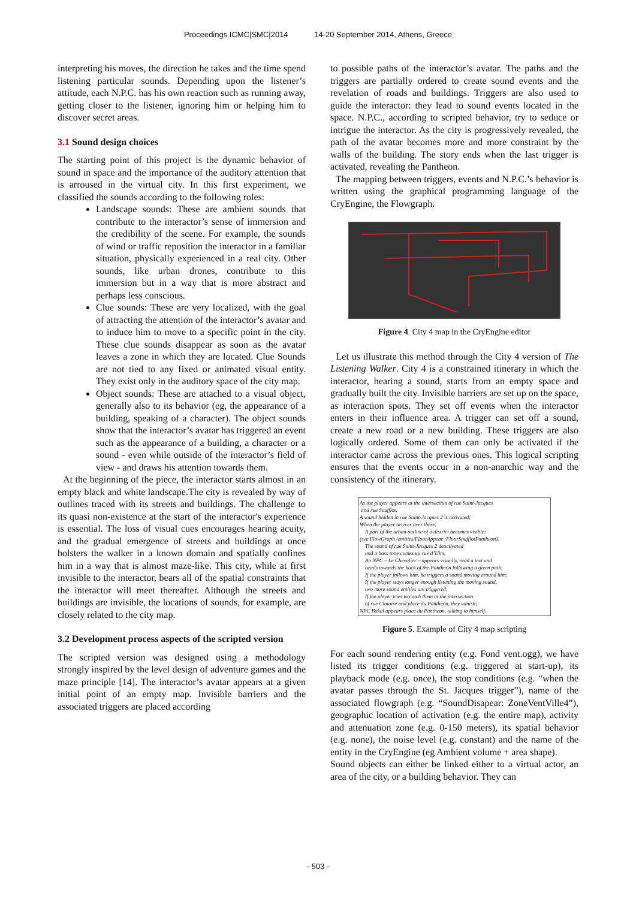Proceedings ICMC|SMC|2014 14-20 September 2014, Athens, Greece
interpreting his moves, the direction he takes and the time spend listening particular sounds. Depending upon the listener’s attitude, each N.P.C. has his own reaction such as running away, getting closer to the listener, ignoring him or helping him to discover secret areas.
3.1 Sound design choices
The starting point of this project is the dynamic behavior of sound in space and the importance of the auditory attention that is arroused in the virtual city. In this first experiment, we classified the sounds according to the following roles:
Landscape sounds: These are ambient sounds that contribute to the interactor’s sense of immersion and the credibility of the scene. For example, the sounds of wind or traffic reposition the interactor in a familiar situation, physically experienced in a real city. Other sounds, like urban drones, contribute to this immersion but in a way that is more abstract and perhaps less conscious.
Clue sounds: These are very localized, with the goal of attracting the attention of the interactor’s avatar and to induce him to move to a specific point in the city. These clue sounds disappear as soon as the avatar leaves a zone in which they are located. Clue Sounds are not tied to any fixed or animated visual entity. They exist only in the auditory space of the city map.
Object sounds: These are attached to a visual object, generally also to its behavior (eg, the appearance of a building, speaking of a character). The object sounds show that the interactor’s avatar has triggered an event such as the appearance of a building, a character or a sound - even while outside of the interactor’s field of view - and draws his attention towards them.
At the beginning of the piece, the interactor starts almost in an empty black and white landscape.The city is revealed by way of outlines traced with its streets and buildings. The challenge to its quasi non-existence at the start of the interactor's experience is essential. The loss of visual cues encourages hearing acuity, and the gradual emergence of streets and buildings at once bolsters the walker in a known domain and spatially confines him in a way that is almost maze-like. This city, while at first invisible to the interactor, bears all of the spatial constraints that the interactor will meet thereafter. Although the streets and buildings are invisible, the locations of sounds, for example, are closely related to the city map.
3.2 Development process aspects of the scripted version
The scripted version was designed using a methodology strongly inspired by the level design of adventure games and the maze principle [14]. The interactor’s avatar appears at a given initial point of an empty map. Invisible barriers and the associated triggers are placed according
to possible paths of the interactor’s avatar. The paths and the triggers are partially ordered to create sound events and the revelation of roads and buildings. Triggers are also used to guide the interactor: they lead to sound events located in the space. N.P.C., according to scripted behavior, try to seduce or intrigue the interactor. As the city is progressively revealed, the path of the avatar becomes more and more constraint by the walls of the building. The story ends when the last trigger is activated, revealing the Pantheon.
The mapping between triggers, events and N.P.C.’s behavior is written using the graphical programming language of the CryEngine, the Flowgraph.
Figure 4. City 4 map in the CryEngine editor
Let us illustrate this method through the City 4 version of The Listening Walker. City 4 is a constrained itinerary in which the interactor, hearing a sound, starts from an empty space and gradually built the city. Invisible barriers are set up on the space, as interaction spots. They set off events when the interactor enters in their influence area. A trigger can set off a sound, create a new road or a new building. These triggers are also logically ordered. Some of them can only be activated if the interactor came across the previous ones. This logical scripting ensures that the events occur in a non-anarchic way and the consistency of the itinerary.
As the player appears at the intersection of rue Saint-Jacques
and rue Soufflot,
A sound hidden in rue Saint-Jacques 2 is activated;
When the player arrives over there,
A part of the urban outline of a district becomes visible;
(see FlowGraph /entities/FloorAppear ;FloorSoufflotPantheon).
The sound of rue Saint-Jacques 2 deactivated
and a bass tone comes up rue d’Ulm;
An NPC – Le Chevalier – appears visually, read a text and
heads towards the back of the Pantheon following a given path;
If the player follows him, he triggers a sound moving around him;
If the player stays longer enough listening the moving sound,
two more sound entities are triggered;
If the player tries to catch them at the intersection
of rue Clotaire and place du Pantheon, they vanish;
NPC Bakal appears place du Pantheon, talking to himself.
Figure 5. Example of City 4 map scripting
For each sound rendering entity (e.g. Fond vent.ogg), we have listed its trigger conditions (e.g. triggered at start-up), its playback mode (e.g. once), the stop conditions (e.g. “when the avatar passes through the St. Jacques trigger”), name of the associated flowgraph (e.g. “SoundDisapear: ZoneVentVille4”), geographic location of activation (e.g. the entire map), activity and attenuation zone (e.g. 0-150 meters), its spatial behavior (e.g. none), the noise level (e.g. constant) and the name of the entity in the CryEngine (eg Ambient volume + area shape).
Sound objects can either be linked either to a virtual actor, an area of the city, or a building behavior. They can
- 503 -